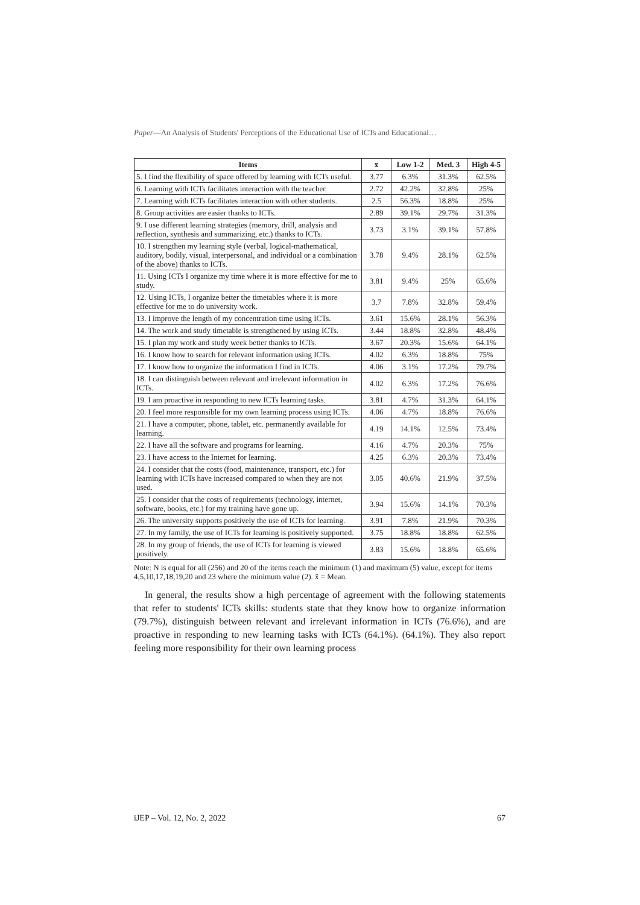Paper—An Analysis of Students' Perceptions of the Educational Use of ICTs and Educational…
| Items | x̄ | Low 1-2 | Med. 3 | High 4-5 |
| --- | --- | --- | --- | --- |
| 5. I find the flexibility of space offered by learning with ICTs useful. | 3.77 | 6.3% | 31.3% | 62.5% |
| 6. Learning with ICTs facilitates interaction with the teacher. | 2.72 | 42.2% | 32.8% | 25% |
| 7. Learning with ICTs facilitates interaction with other students. | 2.5 | 56.3% | 18.8% | 25% |
| 8. Group activities are easier thanks to ICTs. | 2.89 | 39.1% | 29.7% | 31.3% |
| 9. I use different learning strategies (memory, drill, analysis and reflection, synthesis and summarizing, etc.) thanks to ICTs. | 3.73 | 3.1% | 39.1% | 57.8% |
| 10. I strengthen my learning style (verbal, logical-mathematical, auditory, bodily, visual, interpersonal, and individual or a combination of the above) thanks to ICTs. | 3.78 | 9.4% | 28.1% | 62.5% |
| 11. Using ICTs I organize my time where it is more effective for me to study. | 3.81 | 9.4% | 25% | 65.6% |
| 12. Using ICTs, I organize better the timetables where it is more effective for me to do university work. | 3.7 | 7.8% | 32.8% | 59.4% |
| 13. I improve the length of my concentration time using ICTs. | 3.61 | 15.6% | 28.1% | 56.3% |
| 14. The work and study timetable is strengthened by using ICTs. | 3.44 | 18.8% | 32.8% | 48.4% |
| 15. I plan my work and study week better thanks to ICTs. | 3.67 | 20.3% | 15.6% | 64.1% |
| 16. I know how to search for relevant information using ICTs. | 4.02 | 6.3% | 18.8% | 75% |
| 17. I know how to organize the information I find in ICTs. | 4.06 | 3.1% | 17.2% | 79.7% |
| 18. I can distinguish between relevant and irrelevant information in ICTs. | 4.02 | 6.3% | 17.2% | 76.6% |
| 19. I am proactive in responding to new ICTs learning tasks. | 3.81 | 4.7% | 31.3% | 64.1% |
| 20. I feel more responsible for my own learning process using ICTs. | 4.06 | 4.7% | 18.8% | 76.6% |
| 21. I have a computer, phone, tablet, etc. permanently available for learning. | 4.19 | 14.1% | 12.5% | 73.4% |
| 22. I have all the software and programs for learning. | 4.16 | 4.7% | 20.3% | 75% |
| 23. I have access to the Internet for learning. | 4.25 | 6.3% | 20.3% | 73.4% |
| 24. I consider that the costs (food, maintenance, transport, etc.) for learning with ICTs have increased compared to when they are not used. | 3.05 | 40.6% | 21.9% | 37.5% |
| 25. I consider that the costs of requirements (technology, internet, software, books, etc.) for my training have gone up. | 3.94 | 15.6% | 14.1% | 70.3% |
| 26. The university supports positively the use of ICTs for learning. | 3.91 | 7.8% | 21.9% | 70.3% |
| 27. In my family, the use of ICTs for learning is positively supported. | 3.75 | 18.8% | 18.8% | 62.5% |
| 28. In my group of friends, the use of ICTs for learning is viewed positively. | 3.83 | 15.6% | 18.8% | 65.6% |
Note: N is equal for all (256) and 20 of the items reach the minimum (1) and maximum (5) value, except for items 4,5,10,17,18,19,20 and 23 where the minimum value (2). x̄ = Mean.
In general, the results show a high percentage of agreement with the following statements that refer to students' ICTs skills: students state that they know how to organize information (79.7%), distinguish between relevant and irrelevant information in ICTs (76.6%), and are proactive in responding to new learning tasks with ICTs (64.1%). (64.1%). They also report feeling more responsibility for their own learning process
iJEP – Vol. 12, No. 2, 2022 67